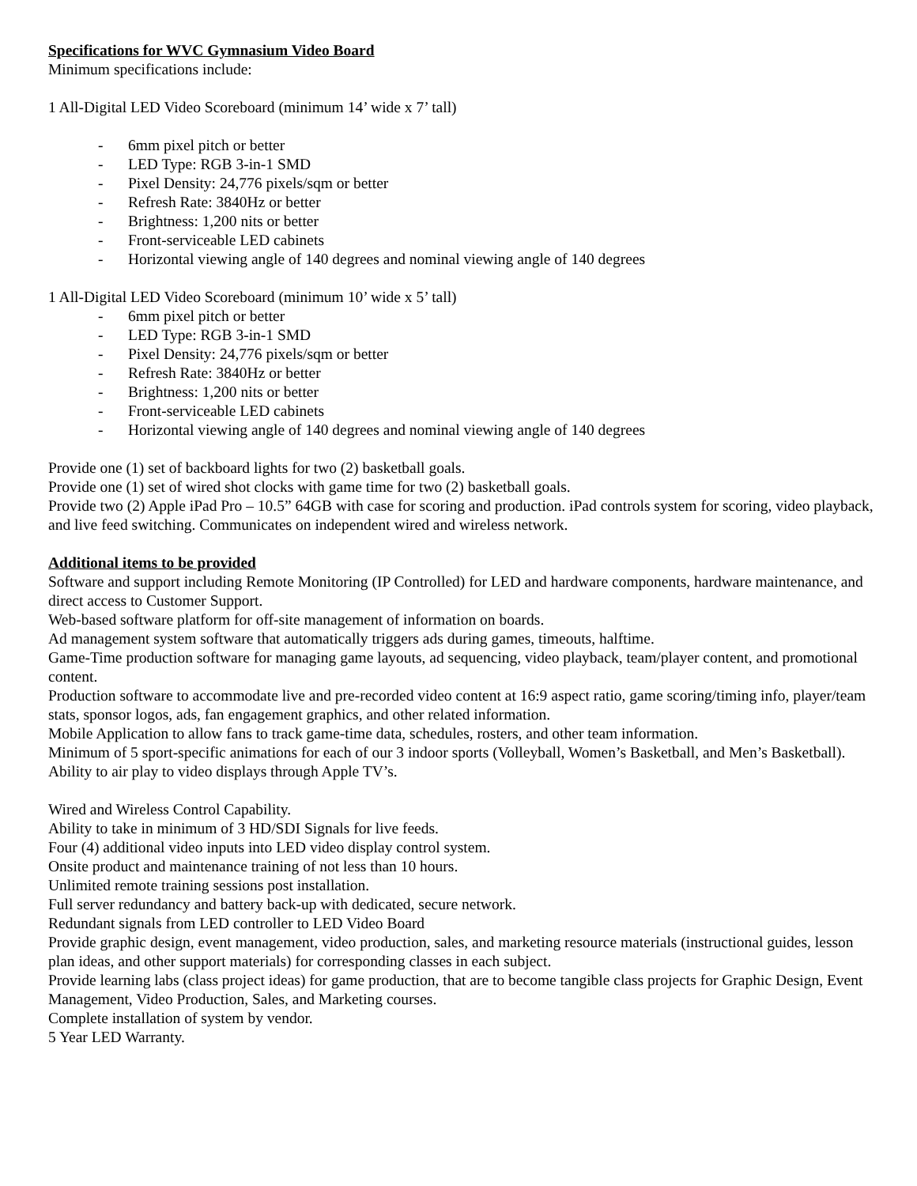Specifications for WVC Gymnasium Video Board
Minimum specifications include:
1 All-Digital LED Video Scoreboard (minimum 14’ wide x 7’ tall)
- 6mm pixel pitch or better
- LED Type: RGB 3-in-1 SMD
- Pixel Density: 24,776 pixels/sqm or better
- Refresh Rate: 3840Hz or better
- Brightness: 1,200 nits or better
- Front-serviceable LED cabinets
- Horizontal viewing angle of 140 degrees and nominal viewing angle of 140 degrees
1 All-Digital LED Video Scoreboard (minimum 10’ wide x 5’ tall)
- 6mm pixel pitch or better
- LED Type: RGB 3-in-1 SMD
- Pixel Density: 24,776 pixels/sqm or better
- Refresh Rate: 3840Hz or better
- Brightness: 1,200 nits or better
- Front-serviceable LED cabinets
- Horizontal viewing angle of 140 degrees and nominal viewing angle of 140 degrees
Provide one (1) set of backboard lights for two (2) basketball goals.
Provide one (1) set of wired shot clocks with game time for two (2) basketball goals.
Provide two (2) Apple iPad Pro – 10.5” 64GB with case for scoring and production. iPad controls system for scoring, video playback, and live feed switching. Communicates on independent wired and wireless network.
Additional items to be provided
Software and support including Remote Monitoring (IP Controlled) for LED and hardware components, hardware maintenance, and direct access to Customer Support.
Web-based software platform for off-site management of information on boards.
Ad management system software that automatically triggers ads during games, timeouts, halftime.
Game-Time production software for managing game layouts, ad sequencing, video playback, team/player content, and promotional content.
Production software to accommodate live and pre-recorded video content at 16:9 aspect ratio, game scoring/timing info, player/team stats, sponsor logos, ads, fan engagement graphics, and other related information.
Mobile Application to allow fans to track game-time data, schedules, rosters, and other team information.
Minimum of 5 sport-specific animations for each of our 3 indoor sports (Volleyball, Women’s Basketball, and Men’s Basketball).
Ability to air play to video displays through Apple TV’s.
Wired and Wireless Control Capability.
Ability to take in minimum of 3 HD/SDI Signals for live feeds.
Four (4) additional video inputs into LED video display control system.
Onsite product and maintenance training of not less than 10 hours.
Unlimited remote training sessions post installation.
Full server redundancy and battery back-up with dedicated, secure network.
Redundant signals from LED controller to LED Video Board
Provide graphic design, event management, video production, sales, and marketing resource materials (instructional guides, lesson plan ideas, and other support materials) for corresponding classes in each subject.
Provide learning labs (class project ideas) for game production, that are to become tangible class projects for Graphic Design, Event Management, Video Production, Sales, and Marketing courses.
Complete installation of system by vendor.
5 Year LED Warranty.